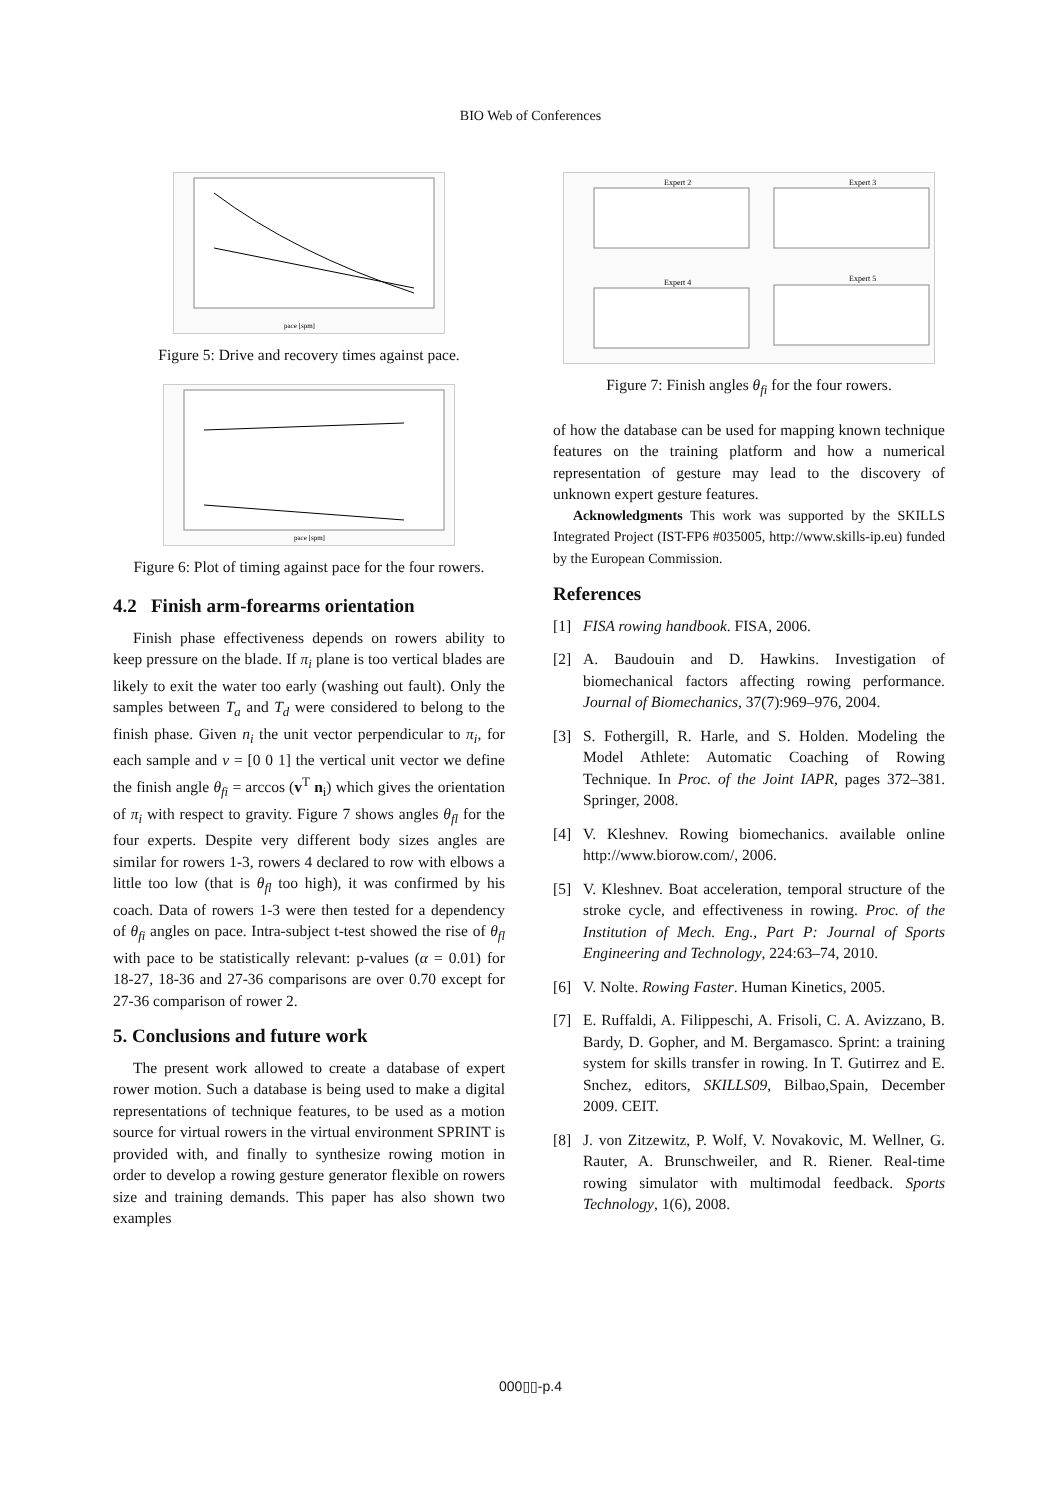BIO Web of Conferences
pace [spm]
Figure 5: Drive and recovery times against pace.
pace [spm]
Figure 6: Plot of timing against pace for the four rowers.
4.2 Finish arm-forearms orientation
Finish phase effectiveness depends on rowers ability to keep pressure on the blade. If π<sub>i</sub> plane is too vertical blades are likely to exit the water too early (washing out fault). Only the samples between T<sub>a</sub> and T<sub>d</sub> were considered to belong to the finish phase. Given n<sub>i</sub> the unit vector perpendicular to π<sub>i</sub>, for each sample and v = [0 0 1] the vertical unit vector we define the finish angle θ<sub>fi</sub> = arccos (v<sup>T</sup> n<sub>i</sub>) which gives the orientation of π<sub>i</sub> with respect to gravity. Figure 7 shows angles θ<sub>fl</sub> for the four experts. Despite very different body sizes angles are similar for rowers 1-3, rowers 4 declared to row with elbows a little too low (that is θ<sub>fl</sub> too high), it was confirmed by his coach. Data of rowers 1-3 were then tested for a dependency of θ<sub>fi</sub> angles on pace. Intra-subject t-test showed the rise of θ<sub>fl</sub> with pace to be statistically relevant: p-values (α = 0.01) for 18-27, 18-36 and 27-36 comparisons are over 0.70 except for 27-36 comparison of rower 2.
5. Conclusions and future work
The present work allowed to create a database of expert rower motion. Such a database is being used to make a digital representations of technique features, to be used as a motion source for virtual rowers in the virtual environment SPRINT is provided with, and finally to synthesize rowing motion in order to develop a rowing gesture generator flexible on rowers size and training demands. This paper has also shown two examples
Expert 2
Expert 3
Expert 4
Expert 5
Figure 7: Finish angles θ<sub>fi</sub> for the four rowers.
of how the database can be used for mapping known technique features on the training platform and how a numerical representation of gesture may lead to the discovery of unknown expert gesture features.
Acknowledgments This work was supported by the SKILLS Integrated Project (IST-FP6 #035005, http://www.skills-ip.eu) funded by the European Commission.
References
[1] FISA rowing handbook. FISA, 2006.
[2] A. Baudouin and D. Hawkins. Investigation of biomechanical factors affecting rowing performance. Journal of Biomechanics, 37(7):969–976, 2004.
[3] S. Fothergill, R. Harle, and S. Holden. Modeling the Model Athlete: Automatic Coaching of Rowing Technique. In Proc. of the Joint IAPR, pages 372–381. Springer, 2008.
[4] V. Kleshnev. Rowing biomechanics. available online http://www.biorow.com/, 2006.
[5] V. Kleshnev. Boat acceleration, temporal structure of the stroke cycle, and effectiveness in rowing. Proc. of the Institution of Mech. Eng., Part P: Journal of Sports Engineering and Technology, 224:63–74, 2010.
[6] V. Nolte. Rowing Faster. Human Kinetics, 2005.
[7] E. Ruffaldi, A. Filippeschi, A. Frisoli, C. A. Avizzano, B. Bardy, D. Gopher, and M. Bergamasco. Sprint: a training system for skills transfer in rowing. In T. Gutirrez and E. Snchez, editors, SKILLS09, Bilbao,Spain, December 2009. CEIT.
[8] J. von Zitzewitz, P. Wolf, V. Novakovic, M. Wellner, G. Rauter, A. Brunschweiler, and R. Riener. Real-time rowing simulator with multimodal feedback. Sports Technology, 1(6), 2008.
000▯▯-p.4